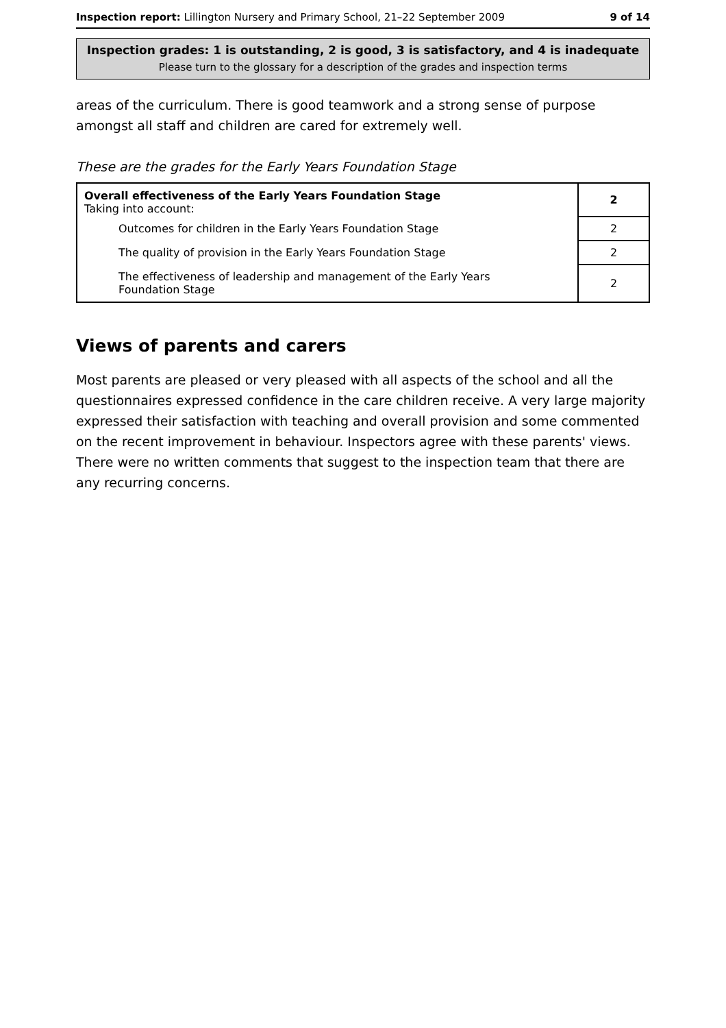Inspection report: Lillington Nursery and Primary School, 21–22 September 2009 9 of 14
Inspection grades: 1 is outstanding, 2 is good, 3 is satisfactory, and 4 is inadequate
Please turn to the glossary for a description of the grades and inspection terms
areas of the curriculum. There is good teamwork and a strong sense of purpose amongst all staff and children are cared for extremely well.
These are the grades for the Early Years Foundation Stage
| Overall effectiveness of the Early Years Foundation Stage Taking into account: | 2 |
| Outcomes for children in the Early Years Foundation Stage | 2 |
| The quality of provision in the Early Years Foundation Stage | 2 |
| The effectiveness of leadership and management of the Early Years Foundation Stage | 2 |
Views of parents and carers
Most parents are pleased or very pleased with all aspects of the school and all the questionnaires expressed confidence in the care children receive. A very large majority expressed their satisfaction with teaching and overall provision and some commented on the recent improvement in behaviour. Inspectors agree with these parents' views. There were no written comments that suggest to the inspection team that there are any recurring concerns.